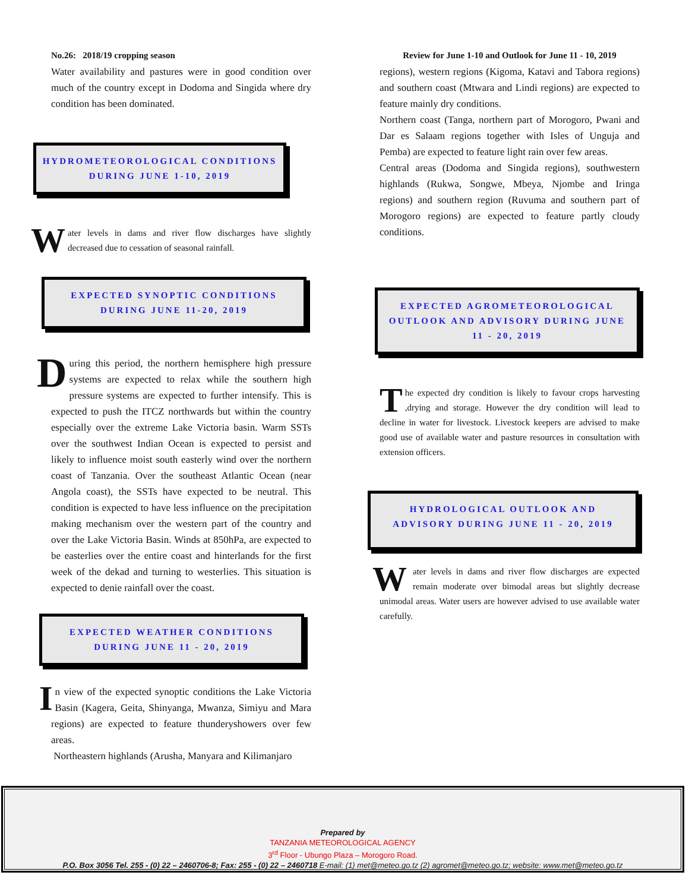No.26: 2018/19 cropping season
Water availability and pastures were in good condition over much of the country except in Dodoma and Singida where dry condition has been dominated.
HYDROMETEOROLOGICAL CONDITIONS
DURING JUNE 1-10, 2019
Water levels in dams and river flow discharges have slightly decreased due to cessation of seasonal rainfall.
EXPECTED SYNOPTIC CONDITIONS
DURING JUNE 11-20, 2019
During this period, the northern hemisphere high pressure systems are expected to relax while the southern high pressure systems are expected to further intensify. This is expected to push the ITCZ northwards but within the country especially over the extreme Lake Victoria basin. Warm SSTs over the southwest Indian Ocean is expected to persist and likely to influence moist south easterly wind over the northern coast of Tanzania. Over the southeast Atlantic Ocean (near Angola coast), the SSTs have expected to be neutral. This condition is expected to have less influence on the precipitation making mechanism over the western part of the country and over the Lake Victoria Basin. Winds at 850hPa, are expected to be easterlies over the entire coast and hinterlands for the first week of the dekad and turning to westerlies. This situation is expected to denie rainfall over the coast.
EXPECTED WEATHER CONDITIONS
DURING JUNE 11 - 20, 2019
In view of the expected synoptic conditions the Lake Victoria Basin (Kagera, Geita, Shinyanga, Mwanza, Simiyu and Mara regions) are expected to feature thunderyshowers over few areas.
Northeastern highlands (Arusha, Manyara and Kilimanjaro
Review for June 1-10 and Outlook for June 11 - 10, 2019
regions), western regions (Kigoma, Katavi and Tabora regions) and southern coast (Mtwara and Lindi regions) are expected to feature mainly dry conditions.
Northern coast (Tanga, northern part of Morogoro, Pwani and Dar es Salaam regions together with Isles of Unguja and Pemba) are expected to feature light rain over few areas.
Central areas (Dodoma and Singida regions), southwestern highlands (Rukwa, Songwe, Mbeya, Njombe and Iringa regions) and southern region (Ruvuma and southern part of Morogoro regions) are expected to feature partly cloudy conditions.
EXPECTED AGROMETEOROLOGICAL OUTLOOK AND ADVISORY DURING JUNE 11 - 20, 2019
The expected dry condition is likely to favour crops harvesting ,drying and storage. However the dry condition will lead to decline in water for livestock. Livestock keepers are advised to make good use of available water and pasture resources in consultation with extension officers.
HYDROLOGICAL OUTLOOK AND
ADVISORY DURING JUNE 11 - 20, 2019
Water levels in dams and river flow discharges are expected remain moderate over bimodal areas but slightly decrease unimodal areas. Water users are however advised to use available water carefully.
Prepared by
TANZANIA METEOROLOGICAL AGENCY
3<sup>rd</sup> Floor - Ubungo Plaza – Morogoro Road.
P.O. Box 3056 Tel. 255 - (0) 22 – 2460706-8; Fax: 255 - (0) 22 – 2460718 E-mail: (1) met@meteo.go.tz (2) agromet@meteo.go.tz; website: www.met@meteo.go.tz